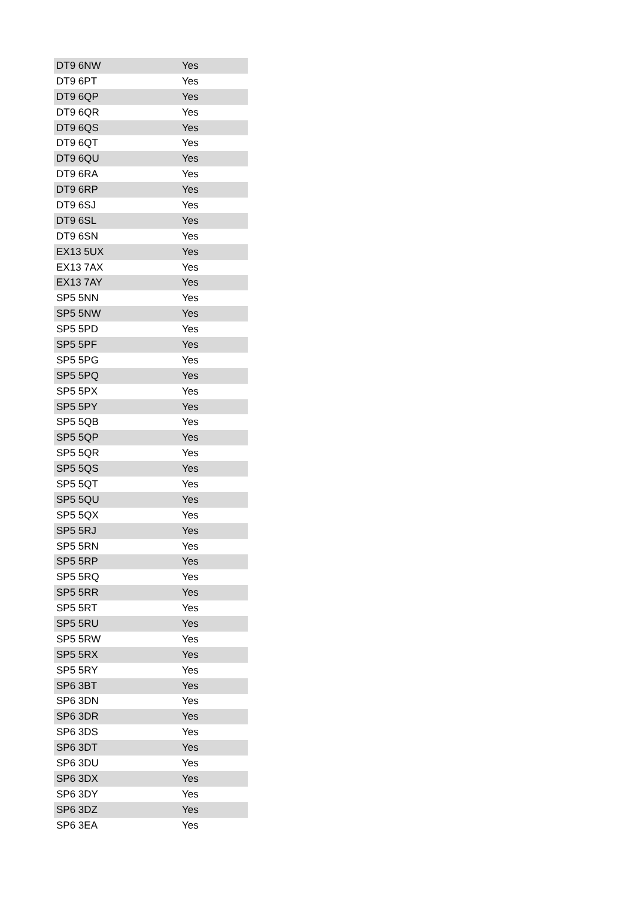| DT9 6NW | Yes |
| DT9 6PT | Yes |
| DT9 6QP | Yes |
| DT9 6QR | Yes |
| DT9 6QS | Yes |
| DT9 6QT | Yes |
| DT9 6QU | Yes |
| DT9 6RA | Yes |
| DT9 6RP | Yes |
| DT9 6SJ | Yes |
| DT9 6SL | Yes |
| DT9 6SN | Yes |
| EX13 5UX | Yes |
| EX13 7AX | Yes |
| EX13 7AY | Yes |
| SP5 5NN | Yes |
| SP5 5NW | Yes |
| SP5 5PD | Yes |
| SP5 5PF | Yes |
| SP5 5PG | Yes |
| SP5 5PQ | Yes |
| SP5 5PX | Yes |
| SP5 5PY | Yes |
| SP5 5QB | Yes |
| SP5 5QP | Yes |
| SP5 5QR | Yes |
| SP5 5QS | Yes |
| SP5 5QT | Yes |
| SP5 5QU | Yes |
| SP5 5QX | Yes |
| SP5 5RJ | Yes |
| SP5 5RN | Yes |
| SP5 5RP | Yes |
| SP5 5RQ | Yes |
| SP5 5RR | Yes |
| SP5 5RT | Yes |
| SP5 5RU | Yes |
| SP5 5RW | Yes |
| SP5 5RX | Yes |
| SP5 5RY | Yes |
| SP6 3BT | Yes |
| SP6 3DN | Yes |
| SP6 3DR | Yes |
| SP6 3DS | Yes |
| SP6 3DT | Yes |
| SP6 3DU | Yes |
| SP6 3DX | Yes |
| SP6 3DY | Yes |
| SP6 3DZ | Yes |
| SP6 3EA | Yes |